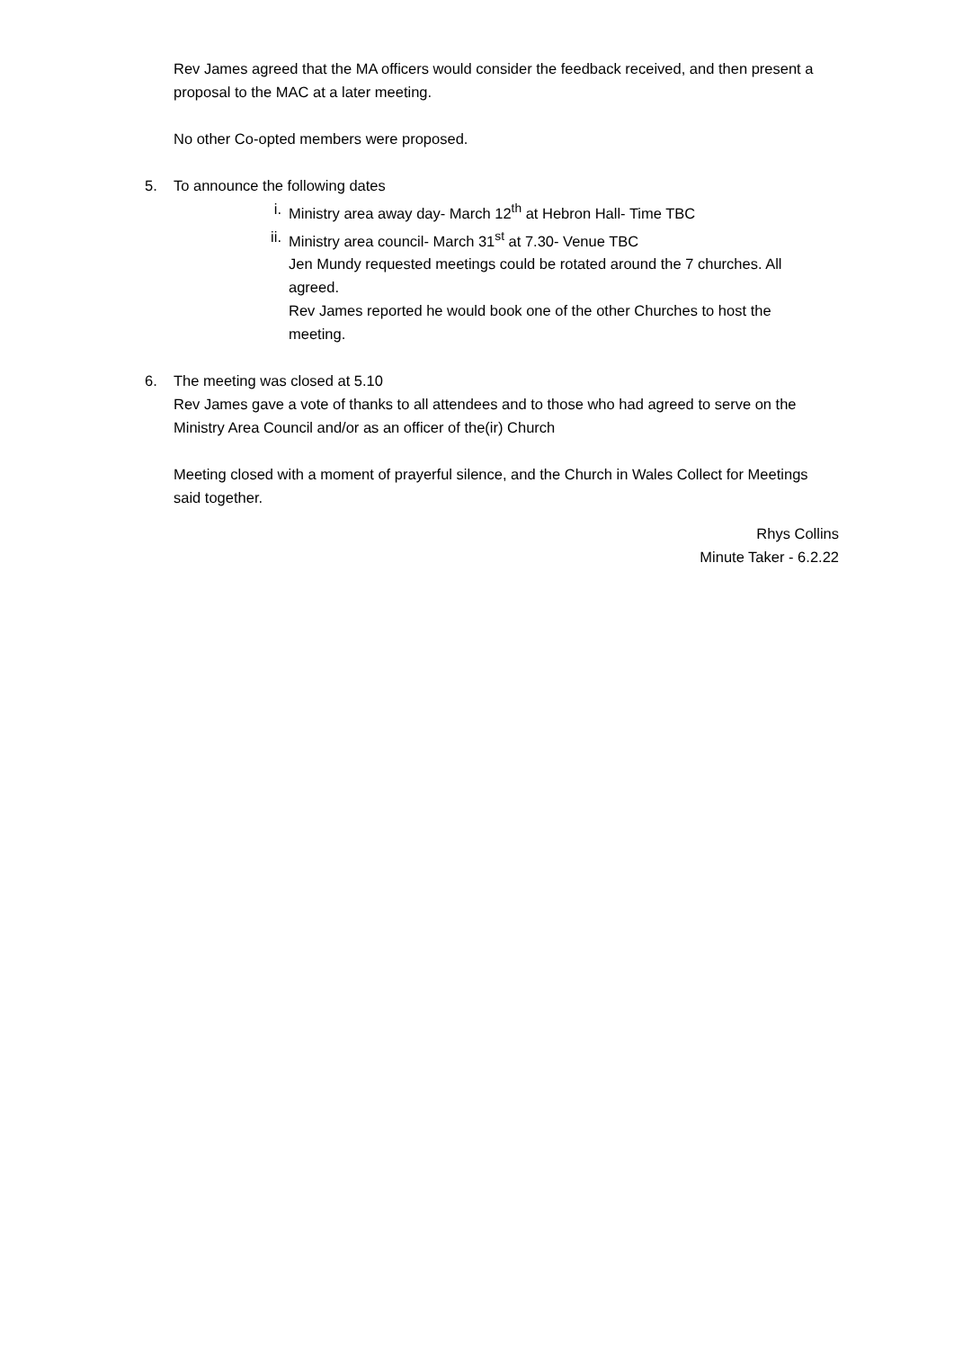Rev James agreed that the MA officers would consider the feedback received, and then present a proposal to the MAC at a later meeting.
No other Co-opted members were proposed.
5. To announce the following dates
i. Ministry area away day- March 12<sup>th</sup> at Hebron Hall- Time TBC
ii. Ministry area council- March 31<sup>st</sup> at 7.30- Venue TBC
Jen Mundy requested meetings could be rotated around the 7 churches. All agreed.
Rev James reported he would book one of the other Churches to host the meeting.
6. The meeting was closed at 5.10
Rev James gave a vote of thanks to all attendees and to those who had agreed to serve on the Ministry Area Council and/or as an officer of the(ir) Church
Meeting closed with a moment of prayerful silence, and the Church in Wales Collect for Meetings said together.
Rhys Collins
Minute Taker - 6.2.22